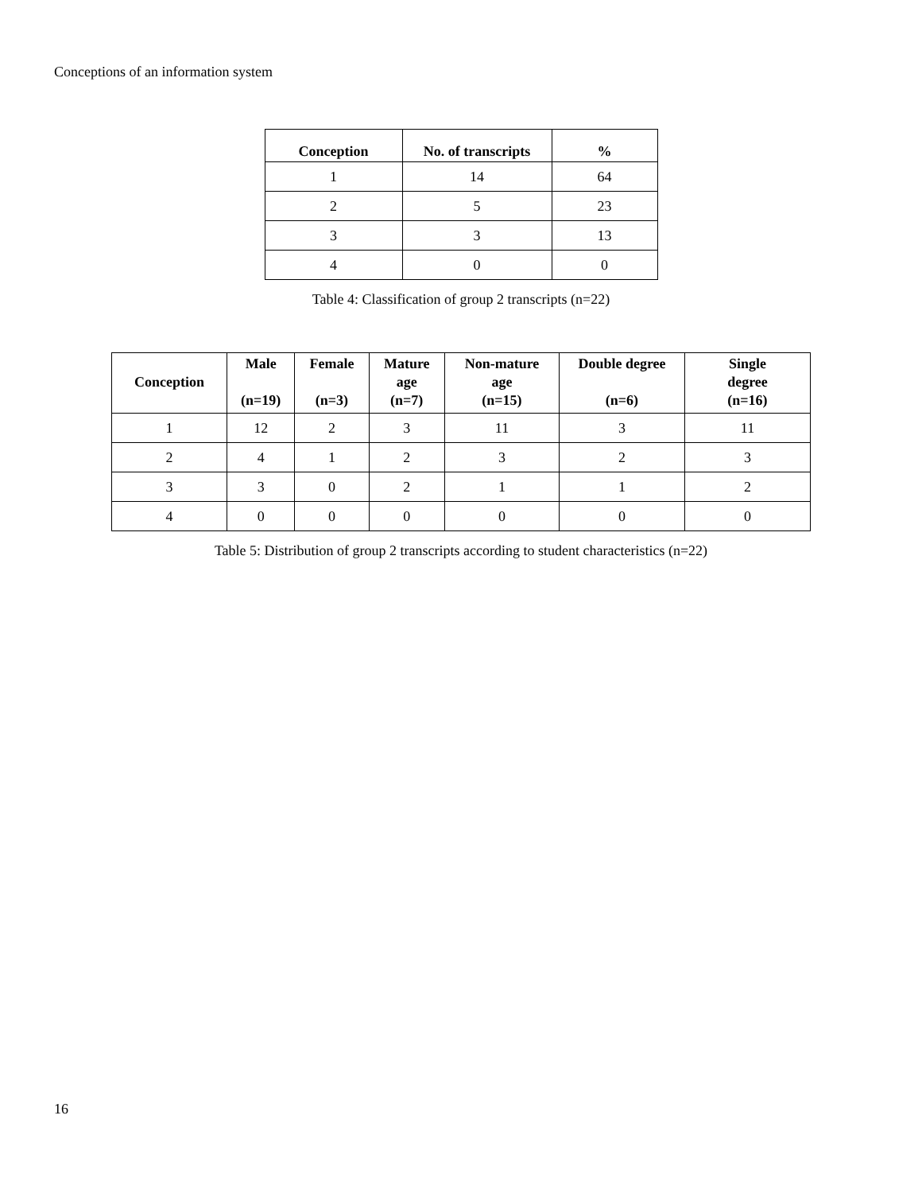Conceptions of an information system
| Conception | No. of transcripts | % |
| --- | --- | --- |
| 1 | 14 | 64 |
| 2 | 5 | 23 |
| 3 | 3 | 13 |
| 4 | 0 | 0 |
Table 4: Classification of group 2 transcripts (n=22)
| Conception | Male (n=19) | Female (n=3) | Mature age (n=7) | Non-mature age (n=15) | Double degree (n=6) | Single degree (n=16) |
| --- | --- | --- | --- | --- | --- | --- |
| 1 | 12 | 2 | 3 | 11 | 3 | 11 |
| 2 | 4 | 1 | 2 | 3 | 2 | 3 |
| 3 | 3 | 0 | 2 | 1 | 1 | 2 |
| 4 | 0 | 0 | 0 | 0 | 0 | 0 |
Table 5: Distribution of group 2 transcripts according to student characteristics (n=22)
16